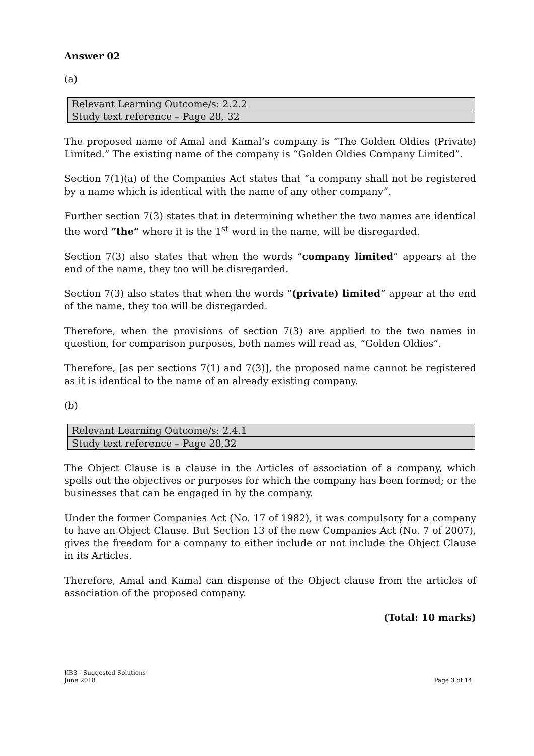Answer 02
(a)
| Relevant Learning Outcome/s: 2.2.2 |
| Study text reference – Page 28, 32 |
The proposed name of Amal and Kamal’s company is “The Golden Oldies (Private) Limited.” The existing name of the company is “Golden Oldies Company Limited”.
Section 7(1)(a) of the Companies Act states that “a company shall not be registered by a name which is identical with the name of any other company”.
Further section 7(3) states that in determining whether the two names are identical the word “the” where it is the 1<sup>st</sup> word in the name, will be disregarded.
Section 7(3) also states that when the words “company limited” appears at the end of the name, they too will be disregarded.
Section 7(3) also states that when the words “(private) limited” appear at the end of the name, they too will be disregarded.
Therefore, when the provisions of section 7(3) are applied to the two names in question, for comparison purposes, both names will read as, “Golden Oldies”.
Therefore, [as per sections 7(1) and 7(3)], the proposed name cannot be registered as it is identical to the name of an already existing company.
(b)
| Relevant Learning Outcome/s: 2.4.1 |
| Study text reference – Page 28,32 |
The Object Clause is a clause in the Articles of association of a company, which spells out the objectives or purposes for which the company has been formed; or the businesses that can be engaged in by the company.
Under the former Companies Act (No. 17 of 1982), it was compulsory for a company to have an Object Clause. But Section 13 of the new Companies Act (No. 7 of 2007), gives the freedom for a company to either include or not include the Object Clause in its Articles.
Therefore, Amal and Kamal can dispense of the Object clause from the articles of association of the proposed company.
(Total: 10 marks)
KB3 - Suggested Solutions
June 2018 Page 3 of 14